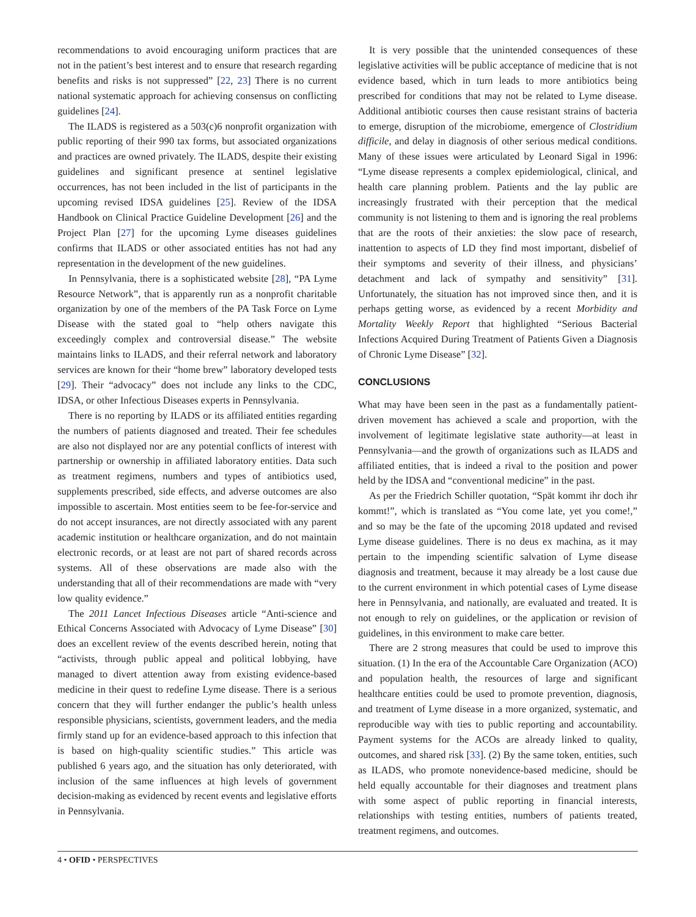recommendations to avoid encouraging uniform practices that are not in the patient’s best interest and to ensure that research regarding benefits and risks is not suppressed” [22, 23] There is no current national systematic approach for achieving consensus on conflicting guidelines [24].
The ILADS is registered as a 503(c)6 nonprofit organization with public reporting of their 990 tax forms, but associated organizations and practices are owned privately. The ILADS, despite their existing guidelines and significant presence at sentinel legislative occurrences, has not been included in the list of participants in the upcoming revised IDSA guidelines [25]. Review of the IDSA Handbook on Clinical Practice Guideline Development [26] and the Project Plan [27] for the upcoming Lyme diseases guidelines confirms that ILADS or other associated entities has not had any representation in the development of the new guidelines.
In Pennsylvania, there is a sophisticated website [28], “PA Lyme Resource Network”, that is apparently run as a nonprofit charitable organization by one of the members of the PA Task Force on Lyme Disease with the stated goal to “help others navigate this exceedingly complex and controversial disease.” The website maintains links to ILADS, and their referral network and laboratory services are known for their “home brew” laboratory developed tests [29]. Their “advocacy” does not include any links to the CDC, IDSA, or other Infectious Diseases experts in Pennsylvania.
There is no reporting by ILADS or its affiliated entities regarding the numbers of patients diagnosed and treated. Their fee schedules are also not displayed nor are any potential conflicts of interest with partnership or ownership in affiliated laboratory entities. Data such as treatment regimens, numbers and types of antibiotics used, supplements prescribed, side effects, and adverse outcomes are also impossible to ascertain. Most entities seem to be fee-for-service and do not accept insurances, are not directly associated with any parent academic institution or healthcare organization, and do not maintain electronic records, or at least are not part of shared records across systems. All of these observations are made also with the understanding that all of their recommendations are made with “very low quality evidence.”
The 2011 Lancet Infectious Diseases article “Anti-science and Ethical Concerns Associated with Advocacy of Lyme Disease” [30] does an excellent review of the events described herein, noting that “activists, through public appeal and political lobbying, have managed to divert attention away from existing evidence-based medicine in their quest to redefine Lyme disease. There is a serious concern that they will further endanger the public’s health unless responsible physicians, scientists, government leaders, and the media firmly stand up for an evidence-based approach to this infection that is based on high-quality scientific studies.” This article was published 6 years ago, and the situation has only deteriorated, with inclusion of the same influences at high levels of government decision-making as evidenced by recent events and legislative efforts in Pennsylvania.
It is very possible that the unintended consequences of these legislative activities will be public acceptance of medicine that is not evidence based, which in turn leads to more antibiotics being prescribed for conditions that may not be related to Lyme disease. Additional antibiotic courses then cause resistant strains of bacteria to emerge, disruption of the microbiome, emergence of Clostridium difficile, and delay in diagnosis of other serious medical conditions. Many of these issues were articulated by Leonard Sigal in 1996: “Lyme disease represents a complex epidemiological, clinical, and health care planning problem. Patients and the lay public are increasingly frustrated with their perception that the medical community is not listening to them and is ignoring the real problems that are the roots of their anxieties: the slow pace of research, inattention to aspects of LD they find most important, disbelief of their symptoms and severity of their illness, and physicians’ detachment and lack of sympathy and sensitivity” [31]. Unfortunately, the situation has not improved since then, and it is perhaps getting worse, as evidenced by a recent Morbidity and Mortality Weekly Report that highlighted “Serious Bacterial Infections Acquired During Treatment of Patients Given a Diagnosis of Chronic Lyme Disease” [32].
CONCLUSIONS
What may have been seen in the past as a fundamentally patient-driven movement has achieved a scale and proportion, with the involvement of legitimate legislative state authority—at least in Pennsylvania—and the growth of organizations such as ILADS and affiliated entities, that is indeed a rival to the position and power held by the IDSA and “conventional medicine” in the past.
As per the Friedrich Schiller quotation, “Spät kommt ihr doch ihr kommt!”, which is translated as “You come late, yet you come!,” and so may be the fate of the upcoming 2018 updated and revised Lyme disease guidelines. There is no deus ex machina, as it may pertain to the impending scientific salvation of Lyme disease diagnosis and treatment, because it may already be a lost cause due to the current environment in which potential cases of Lyme disease here in Pennsylvania, and nationally, are evaluated and treated. It is not enough to rely on guidelines, or the application or revision of guidelines, in this environment to make care better.
There are 2 strong measures that could be used to improve this situation. (1) In the era of the Accountable Care Organization (ACO) and population health, the resources of large and significant healthcare entities could be used to promote prevention, diagnosis, and treatment of Lyme disease in a more organized, systematic, and reproducible way with ties to public reporting and accountability. Payment systems for the ACOs are already linked to quality, outcomes, and shared risk [33]. (2) By the same token, entities, such as ILADS, who promote nonevidence-based medicine, should be held equally accountable for their diagnoses and treatment plans with some aspect of public reporting in financial interests, relationships with testing entities, numbers of patients treated, treatment regimens, and outcomes.
4 • OFID • PERSPECTIVES